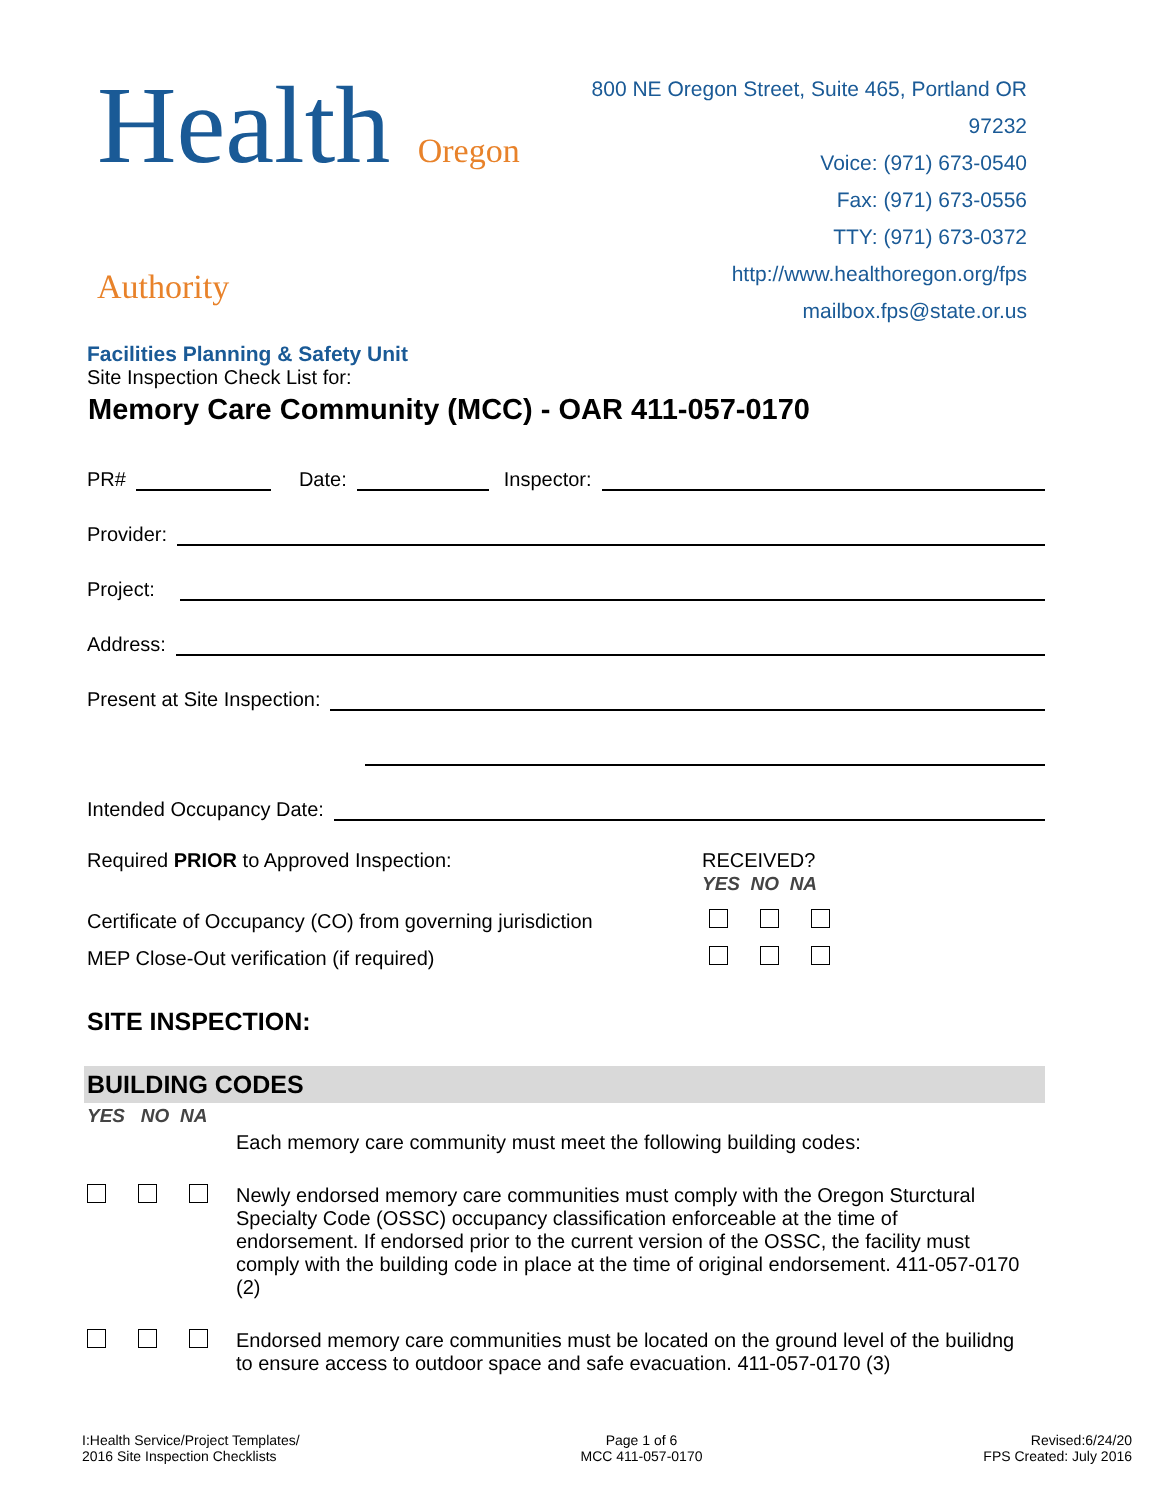Health Oregon Authority
Facilities Planning & Safety Unit
800 NE Oregon Street, Suite 465, Portland OR 97232
Voice: (971) 673-0540
Fax: (971) 673-0556
TTY: (971) 673-0372
http://www.healthoregon.org/fps
mailbox.fps@state.or.us
Site Inspection Check List for:
Memory Care Community (MCC) - OAR 411-057-0170
PR# Date: Inspector:
Provider:
Project:
Address:
Present at Site Inspection:
Intended Occupancy Date:
Required PRIOR to Approved Inspection: RECEIVED?
YES NO NA
Certificate of Occupancy (CO) from governing jurisdiction
MEP Close-Out verification (if required)
SITE INSPECTION:
BUILDING CODES
YES NO NA
Each memory care community must meet the following building codes:
Newly endorsed memory care communities must comply with the Oregon Sturctural Specialty Code (OSSC) occupancy classification enforceable at the time of endorsement. If endorsed prior to the current version of the OSSC, the facility must comply with the building code in place at the time of original endorsement. 411-057-0170 (2)
Endorsed memory care communities must be located on the ground level of the builidng to ensure access to outdoor space and safe evacuation. 411-057-0170 (3)
I:Health Service/Project Templates/
2016 Site Inspection Checklists
Page 1 of 6
MCC 411-057-0170
Revised:6/24/20
FPS Created: July 2016